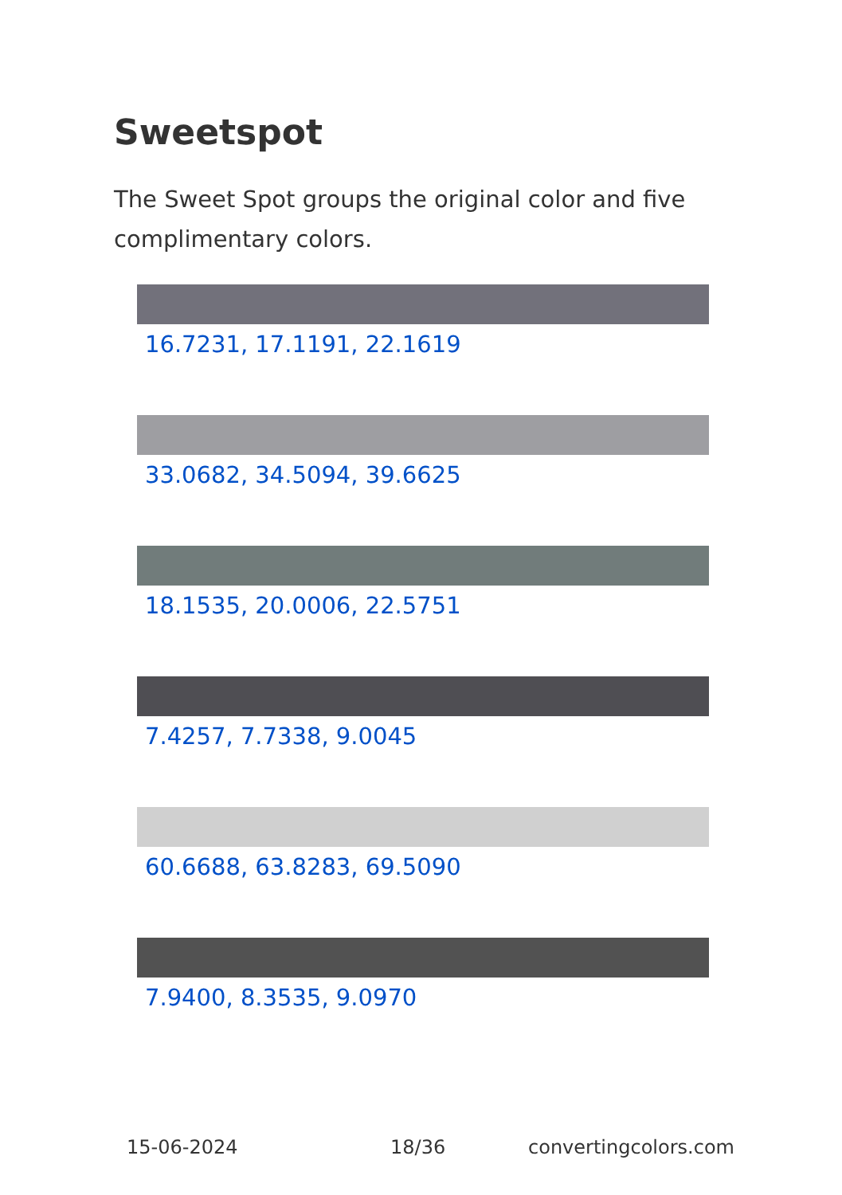Sweetspot
The Sweet Spot groups the original color and five complimentary colors.
16.7231, 17.1191, 22.1619
33.0682, 34.5094, 39.6625
18.1535, 20.0006, 22.5751
7.4257, 7.7338, 9.0045
60.6688, 63.8283, 69.5090
7.9400, 8.3535, 9.0970
15-06-2024 18/36 convertingcolors.com